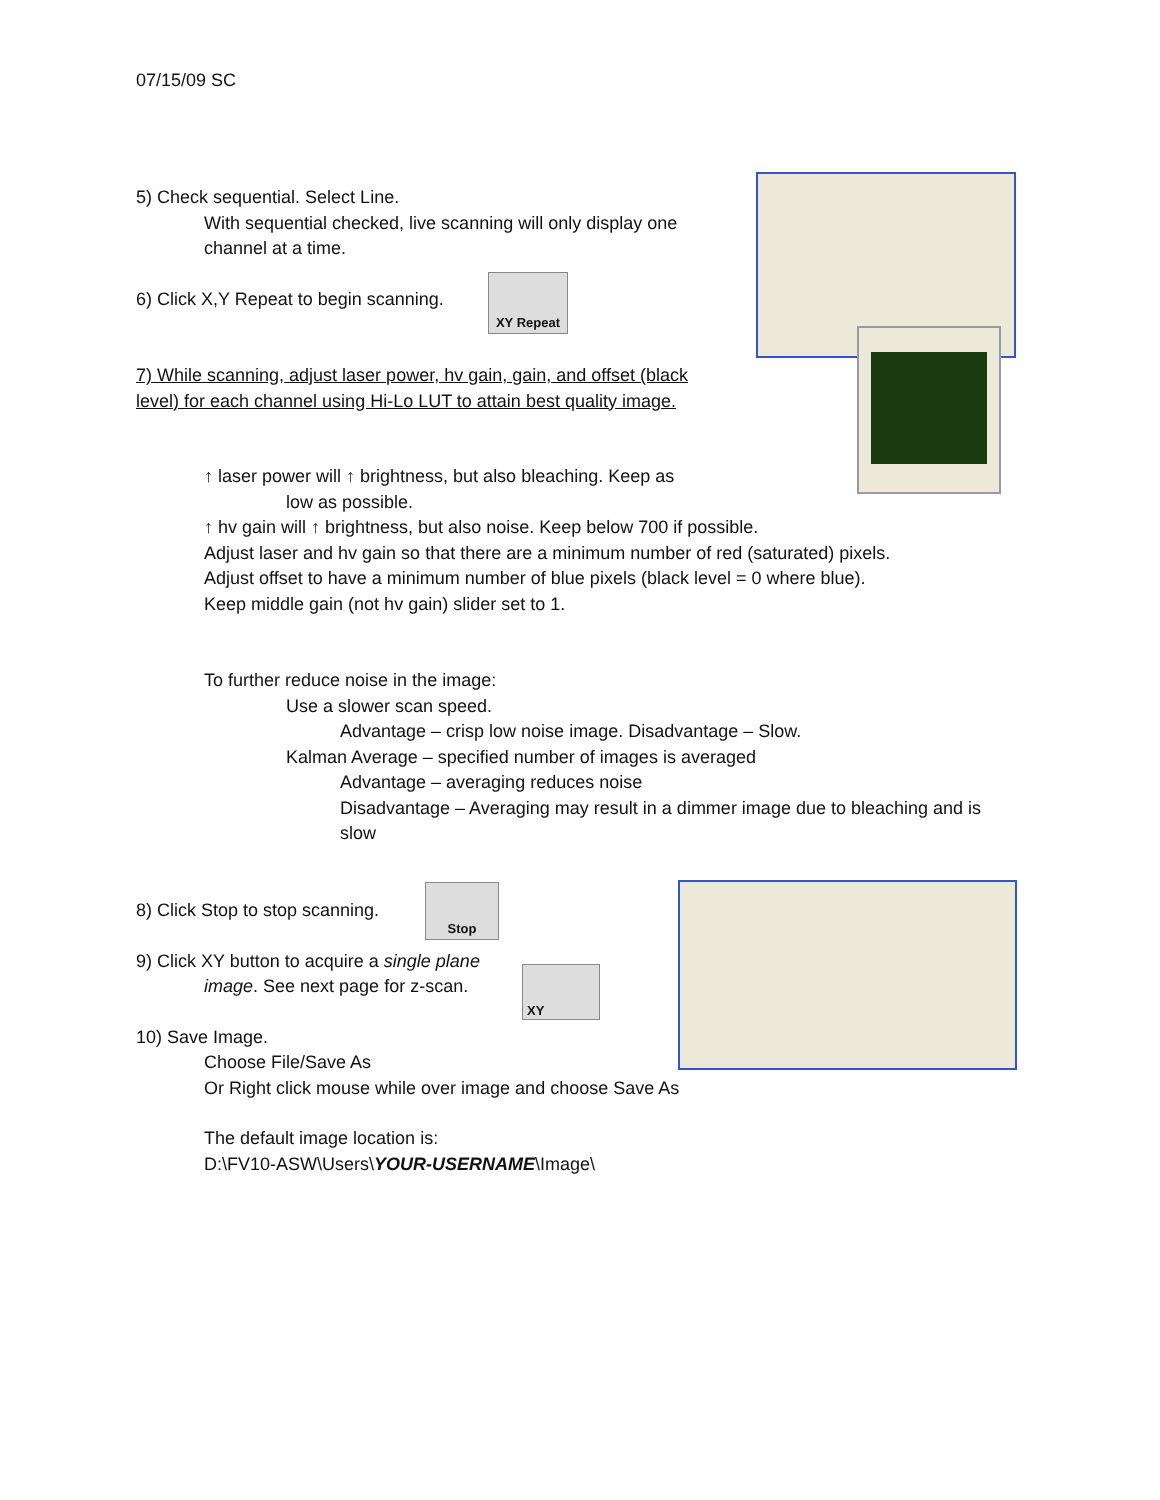07/15/09 SC
XY Repeat
Stop
XY
5) Check sequential. Select Line.
With sequential checked, live scanning will only display one channel at a time.
6) Click X,Y Repeat to begin scanning.
7) While scanning, adjust laser power, hv gain, gain, and offset (black level) for each channel using Hi-Lo LUT to attain best quality image.
↑ laser power will ↑ brightness, but also bleaching. Keep as
low as possible.
↑ hv gain will ↑ brightness, but also noise. Keep below 700 if possible.
Adjust laser and hv gain so that there are a minimum number of red (saturated) pixels.
Adjust offset to have a minimum number of blue pixels (black level = 0 where blue).
Keep middle gain (not hv gain) slider set to 1.
To further reduce noise in the image:
Use a slower scan speed.
Advantage – crisp low noise image. Disadvantage – Slow.
Kalman Average – specified number of images is averaged
Advantage – averaging reduces noise
Disadvantage – Averaging may result in a dimmer image due to bleaching and is slow
8) Click Stop to stop scanning.
9) Click XY button to acquire a single plane
image. See next page for z-scan.
10) Save Image.
Choose File/Save As
Or Right click mouse while over image and choose Save As
The default image location is:
D:\FV10-ASW\Users\YOUR-USERNAME\Image\